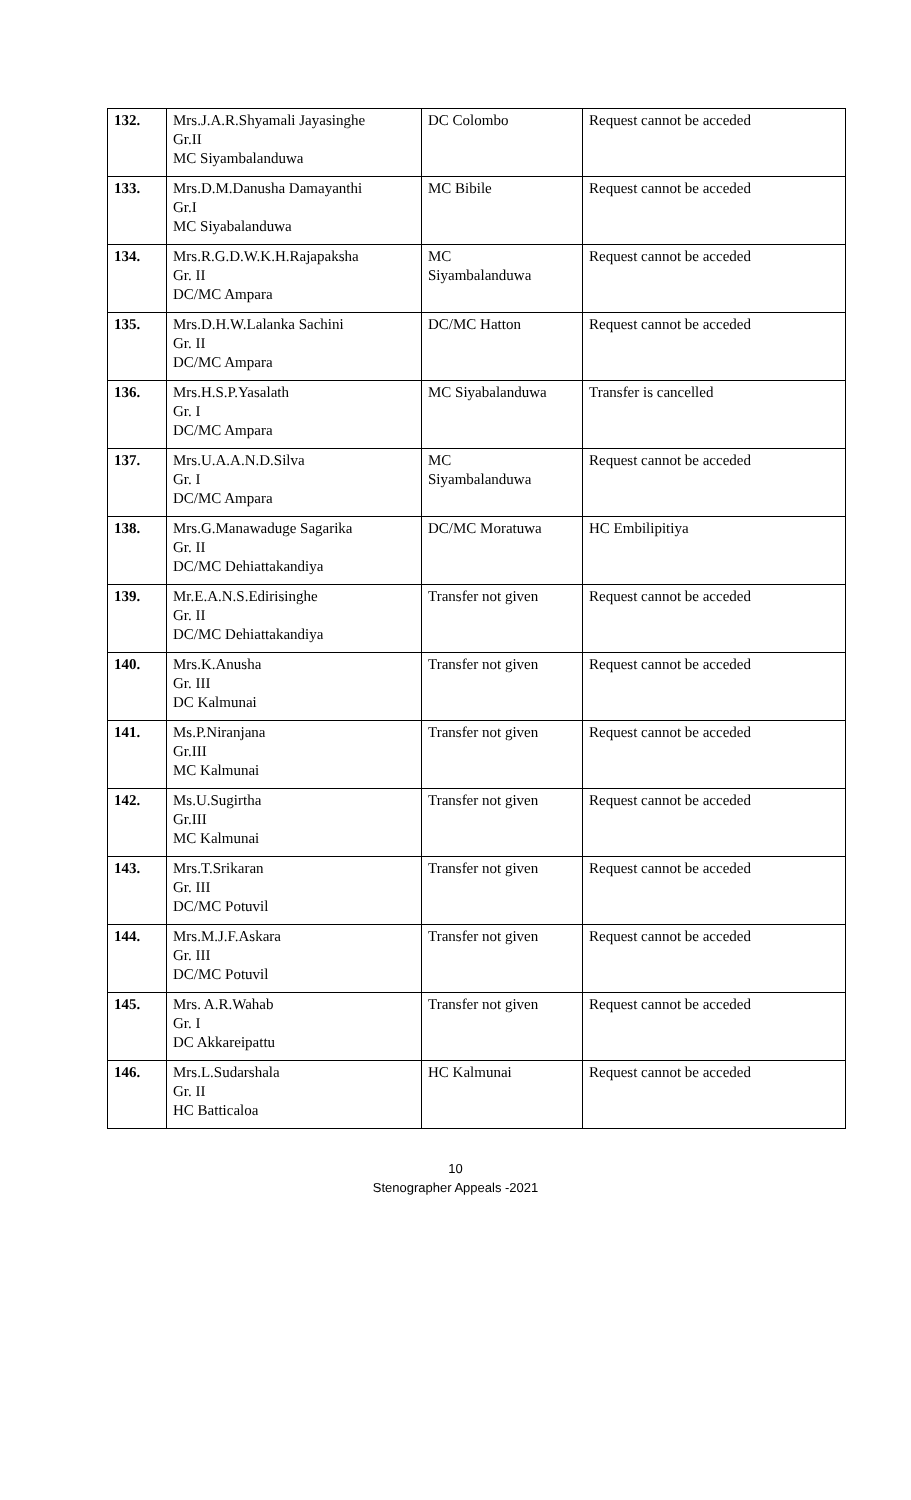| 132. | Mrs.J.A.R.Shyamali Jayasinghe Gr.II MC Siyambalanduwa | DC Colombo | Request cannot be acceded |
| 133. | Mrs.D.M.Danusha Damayanthi Gr.I MC Siyabalanduwa | MC Bibile | Request cannot be acceded |
| 134. | Mrs.R.G.D.W.K.H.Rajapaksha Gr. II DC/MC Ampara | MC Siyambalanduwa | Request cannot be acceded |
| 135. | Mrs.D.H.W.Lalanka Sachini Gr. II DC/MC Ampara | DC/MC Hatton | Request cannot be acceded |
| 136. | Mrs.H.S.P.Yasalath Gr. I DC/MC Ampara | MC Siyabalanduwa | Transfer is cancelled |
| 137. | Mrs.U.A.A.N.D.Silva Gr. I DC/MC Ampara | MC Siyambalanduwa | Request cannot be acceded |
| 138. | Mrs.G.Manawaduge Sagarika Gr. II DC/MC Dehiattakandiya | DC/MC Moratuwa | HC Embilipitiya |
| 139. | Mr.E.A.N.S.Edirisinghe Gr. II DC/MC Dehiattakandiya | Transfer not given | Request cannot be acceded |
| 140. | Mrs.K.Anusha Gr. III DC Kalmunai | Transfer not given | Request cannot be acceded |
| 141. | Ms.P.Niranjana Gr.III MC Kalmunai | Transfer not given | Request cannot be acceded |
| 142. | Ms.U.Sugirtha Gr.III MC Kalmunai | Transfer not given | Request cannot be acceded |
| 143. | Mrs.T.Srikaran Gr. III DC/MC Potuvil | Transfer not given | Request cannot be acceded |
| 144. | Mrs.M.J.F.Askara Gr. III DC/MC Potuvil | Transfer not given | Request cannot be acceded |
| 145. | Mrs. A.R.Wahab Gr. I DC Akkareipattu | Transfer not given | Request cannot be acceded |
| 146. | Mrs.L.Sudarshala Gr. II HC Batticaloa | HC Kalmunai | Request cannot be acceded |
10
Stenographer Appeals -2021